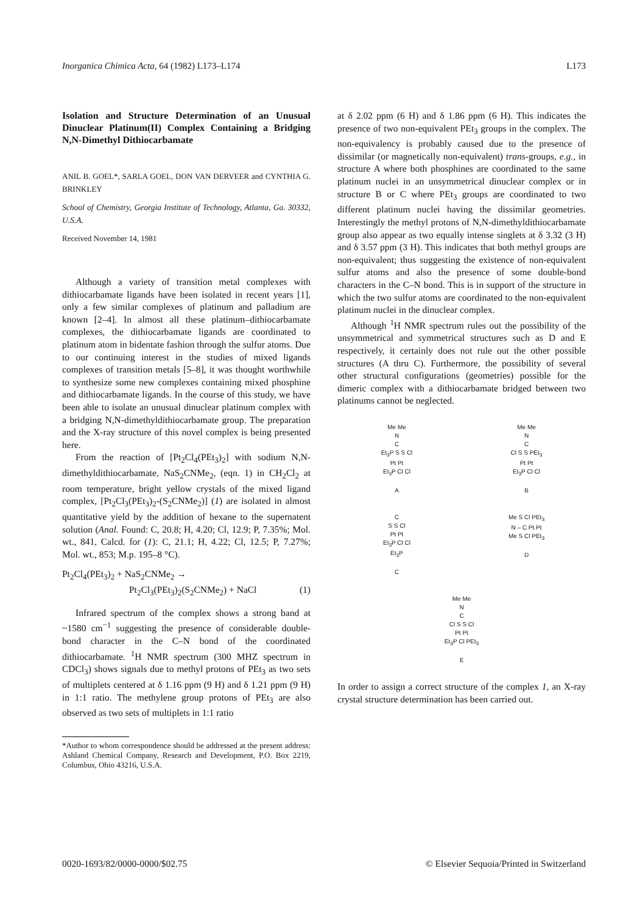Inorganica Chimica Acta, 64 (1982) L173–L174 L173
Isolation and Structure Determination of an Unusual Dinuclear Platinum(II) Complex Containing a Bridging N,N-Dimethyl Dithiocarbamate
ANIL B. GOEL*, SARLA GOEL, DON VAN DERVEER and CYNTHIA G. BRINKLEY
School of Chemistry, Georgia Institute of Technology, Atlanta, Ga. 30332, U.S.A.
Received November 14, 1981
Although a variety of transition metal complexes with dithiocarbamate ligands have been isolated in recent years [1], only a few similar complexes of platinum and palladium are known [2–4]. In almost all these platinum–dithiocarbamate complexes, the dithiocarbamate ligands are coordinated to platinum atom in bidentate fashion through the sulfur atoms. Due to our continuing interest in the studies of mixed ligands complexes of transition metals [5–8], it was thought worthwhile to synthesize some new complexes containing mixed phosphine and dithiocarbamate ligands. In the course of this study, we have been able to isolate an unusual dinuclear platinum complex with a bridging N,N-dimethyldithiocarbamate group. The preparation and the X-ray structure of this novel complex is being presented here.
From the reaction of [Pt<sub>2</sub>Cl<sub>4</sub>(PEt<sub>3</sub>)<sub>2</sub>] with sodium N,N-dimethyldithiocarbamate, NaS<sub>2</sub>CNMe<sub>2</sub>, (eqn. 1) in CH<sub>2</sub>Cl<sub>2</sub> at room temperature, bright yellow crystals of the mixed ligand complex, [Pt<sub>2</sub>Cl<sub>3</sub>(PEt<sub>3</sub>)<sub>2</sub>-(S<sub>2</sub>CNMe<sub>2</sub>)] (1) are isolated in almost quantitative yield by the addition of hexane to the supernatent solution (Anal. Found: C, 20.8; H, 4.20; Cl, 12.9; P, 7.35%; Mol. wt., 841, Calcd. for (1): C, 21.1; H, 4.22; Cl, 12.5; P, 7.27%; Mol. wt., 853; M.p. 195–8 °C).
Pt<sub>2</sub>Cl<sub>4</sub>(PEt<sub>3</sub>)<sub>2</sub> + NaS<sub>2</sub>CNMe<sub>2</sub> →
Pt<sub>2</sub>Cl<sub>3</sub>(PEt<sub>3</sub>)<sub>2</sub>(S<sub>2</sub>CNMe<sub>2</sub>) + NaCl (1)
Infrared spectrum of the complex shows a strong band at ~1580 cm<sup>−1</sup> suggesting the presence of considerable double-bond character in the C–N bond of the coordinated dithiocarbamate. <sup>1</sup>H NMR spectrum (300 MHZ spectrum in CDCl<sub>3</sub>) shows signals due to methyl protons of PEt<sub>3</sub> as two sets of multiplets centered at δ 1.16 ppm (9 H) and δ 1.21 ppm (9 H) in 1:1 ratio. The methylene group protons of PEt<sub>3</sub> are also observed as two sets of multiplets in 1:1 ratio
*Author to whom correspondence should be addressed at the present address: Ashland Chemical Company, Research and Development, P.O. Box 2219, Columbus, Ohio 43216, U.S.A.
at δ 2.02 ppm (6 H) and δ 1.86 ppm (6 H). This indicates the presence of two non-equivalent PEt<sub>3</sub> groups in the complex. The non-equivalency is probably caused due to the presence of dissimilar (or magnetically non-equivalent) trans-groups, e.g., in structure A where both phosphines are coordinated to the same platinum nuclei in an unsymmetrical dinuclear complex or in structure B or C where PEt<sub>3</sub> groups are coordinated to two different platinum nuclei having the dissimilar geometries. Interestingly the methyl protons of N,N-dimethyldithiocarbamate group also appear as two equally intense singlets at δ 3.32 (3 H) and δ 3.57 ppm (3 H). This indicates that both methyl groups are non-equivalent; thus suggesting the existence of non-equivalent sulfur atoms and also the presence of some double-bond characters in the C–N bond. This is in support of the structure in which the two sulfur atoms are coordinated to the non-equivalent platinum nuclei in the dinuclear complex.
Although <sup>1</sup>H NMR spectrum rules out the possibility of the unsymmetrical and symmetrical structures such as D and E respectively, it certainly does not rule out the other possible structures (A thru C). Furthermore, the possibility of several other structural configurations (geometries) possible for the dimeric complex with a dithiocarbamate bridged between two platinums cannot be neglected.
Me Me
N
C
Et<sub>3</sub>P S S Cl
Pt Pt
Et<sub>3</sub>P Cl Cl
A
Me Me
N
C
Cl S S PEt<sub>3</sub>
Pt Pt
Et<sub>3</sub>P Cl Cl
B
C
S S Cl
Pt Pt
Et<sub>3</sub>P Cl Cl
Et<sub>3</sub>P
C
Me S Cl PEt<sub>3</sub>
N – C Pt Pt
Me S Cl PEt<sub>3</sub>
D
Me Me
N
C
Cl S S Cl
Pt Pt
Et<sub>3</sub>P Cl PEt<sub>3</sub>
E
In order to assign a correct structure of the complex 1, an X-ray crystal structure determination has been carried out.
0020-1693/82/0000-0000/$02.75 © Elsevier Sequoia/Printed in Switzerland